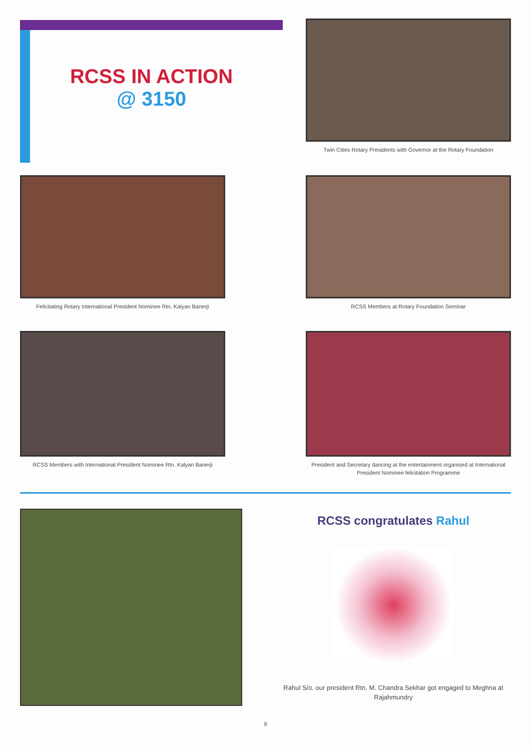RCSS IN ACTION
@ 3150
Twin Cities Rotary Presidents with Governor at the Rotary Foundation
Felicitating Rotary International President Nominee Rtn. Kalyan Banerji
RCSS Members at Rotary Foundation Seminar
RCSS Members with International President Nominee Rtn. Kalyan Banerji
President and Secretary dancing at the entertainment organised at International President Nominee felicitation Programme
RCSS congratulates Rahul
Rahul S/o. our president Rtn. M. Chandra Sekhar got engaged to Meghna at Rajahmundry
8